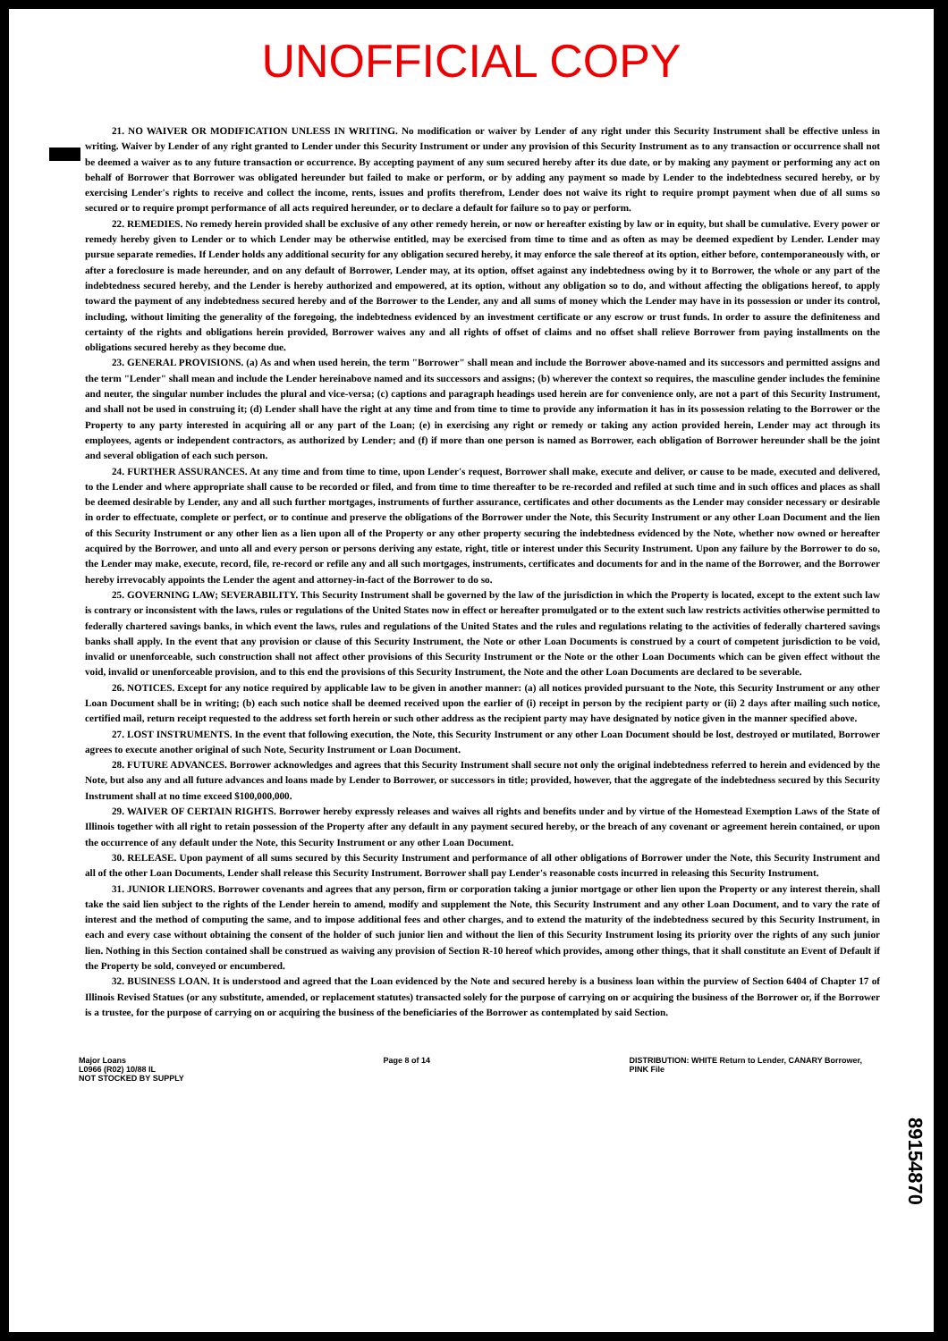UNOFFICIAL COPY
21. NO WAIVER OR MODIFICATION UNLESS IN WRITING. No modification or waiver by Lender of any right under this Security Instrument shall be effective unless in writing. Waiver by Lender of any right granted to Lender under this Security Instrument or under any provision of this Security Instrument as to any transaction or occurrence shall not be deemed a waiver as to any future transaction or occurrence. By accepting payment of any sum secured hereby after its due date, or by making any payment or performing any act on behalf of Borrower that Borrower was obligated hereunder but failed to make or perform, or by adding any payment so made by Lender to the indebtedness secured hereby, or by exercising Lender's rights to receive and collect the income, rents, issues and profits therefrom, Lender does not waive its right to require prompt payment when due of all sums so secured or to require prompt performance of all acts required hereunder, or to declare a default for failure so to pay or perform.
22. REMEDIES. No remedy herein provided shall be exclusive of any other remedy herein, or now or hereafter existing by law or in equity, but shall be cumulative. Every power or remedy hereby given to Lender or to which Lender may be otherwise entitled, may be exercised from time to time and as often as may be deemed expedient by Lender. Lender may pursue separate remedies. If Lender holds any additional security for any obligation secured hereby, it may enforce the sale thereof at its option, either before, contemporaneously with, or after a foreclosure is made hereunder, and on any default of Borrower, Lender may, at its option, offset against any indebtedness owing by it to Borrower, the whole or any part of the indebtedness secured hereby, and the Lender is hereby authorized and empowered, at its option, without any obligation so to do, and without affecting the obligations hereof, to apply toward the payment of any indebtedness secured hereby and of the Borrower to the Lender, any and all sums of money which the Lender may have in its possession or under its control, including, without limiting the generality of the foregoing, the indebtedness evidenced by an investment certificate or any escrow or trust funds. In order to assure the definiteness and certainty of the rights and obligations herein provided, Borrower waives any and all rights of offset of claims and no offset shall relieve Borrower from paying installments on the obligations secured hereby as they become due.
23. GENERAL PROVISIONS. (a) As and when used herein, the term "Borrower" shall mean and include the Borrower above-named and its successors and permitted assigns and the term "Lender" shall mean and include the Lender hereinabove named and its successors and assigns; (b) wherever the context so requires, the masculine gender includes the feminine and neuter, the singular number includes the plural and vice-versa; (c) captions and paragraph headings used herein are for convenience only, are not a part of this Security Instrument, and shall not be used in construing it; (d) Lender shall have the right at any time and from time to time to provide any information it has in its possession relating to the Borrower or the Property to any party interested in acquiring all or any part of the Loan; (e) in exercising any right or remedy or taking any action provided herein, Lender may act through its employees, agents or independent contractors, as authorized by Lender; and (f) if more than one person is named as Borrower, each obligation of Borrower hereunder shall be the joint and several obligation of each such person.
24. FURTHER ASSURANCES. At any time and from time to time, upon Lender's request, Borrower shall make, execute and deliver, or cause to be made, executed and delivered, to the Lender and where appropriate shall cause to be recorded or filed, and from time to time thereafter to be re-recorded and refiled at such time and in such offices and places as shall be deemed desirable by Lender, any and all such further mortgages, instruments of further assurance, certificates and other documents as the Lender may consider necessary or desirable in order to effectuate, complete or perfect, or to continue and preserve the obligations of the Borrower under the Note, this Security Instrument or any other Loan Document and the lien of this Security Instrument or any other lien as a lien upon all of the Property or any other property securing the indebtedness evidenced by the Note, whether now owned or hereafter acquired by the Borrower, and unto all and every person or persons deriving any estate, right, title or interest under this Security Instrument. Upon any failure by the Borrower to do so, the Lender may make, execute, record, file, re-record or refile any and all such mortgages, instruments, certificates and documents for and in the name of the Borrower, and the Borrower hereby irrevocably appoints the Lender the agent and attorney-in-fact of the Borrower to do so.
25. GOVERNING LAW; SEVERABILITY. This Security Instrument shall be governed by the law of the jurisdiction in which the Property is located, except to the extent such law is contrary or inconsistent with the laws, rules or regulations of the United States now in effect or hereafter promulgated or to the extent such law restricts activities otherwise permitted to federally chartered savings banks, in which event the laws, rules and regulations of the United States and the rules and regulations relating to the activities of federally chartered savings banks shall apply. In the event that any provision or clause of this Security Instrument, the Note or other Loan Documents is construed by a court of competent jurisdiction to be void, invalid or unenforceable, such construction shall not affect other provisions of this Security Instrument or the Note or the other Loan Documents which can be given effect without the void, invalid or unenforceable provision, and to this end the provisions of this Security Instrument, the Note and the other Loan Documents are declared to be severable.
26. NOTICES. Except for any notice required by applicable law to be given in another manner: (a) all notices provided pursuant to the Note, this Security Instrument or any other Loan Document shall be in writing; (b) each such notice shall be deemed received upon the earlier of (i) receipt in person by the recipient party or (ii) 2 days after mailing such notice, certified mail, return receipt requested to the address set forth herein or such other address as the recipient party may have designated by notice given in the manner specified above.
27. LOST INSTRUMENTS. In the event that following execution, the Note, this Security Instrument or any other Loan Document should be lost, destroyed or mutilated, Borrower agrees to execute another original of such Note, Security Instrument or Loan Document.
28. FUTURE ADVANCES. Borrower acknowledges and agrees that this Security Instrument shall secure not only the original indebtedness referred to herein and evidenced by the Note, but also any and all future advances and loans made by Lender to Borrower, or successors in title; provided, however, that the aggregate of the indebtedness secured by this Security Instrument shall at no time exceed $100,000,000.
29. WAIVER OF CERTAIN RIGHTS. Borrower hereby expressly releases and waives all rights and benefits under and by virtue of the Homestead Exemption Laws of the State of Illinois together with all right to retain possession of the Property after any default in any payment secured hereby, or the breach of any covenant or agreement herein contained, or upon the occurrence of any default under the Note, this Security Instrument or any other Loan Document.
30. RELEASE. Upon payment of all sums secured by this Security Instrument and performance of all other obligations of Borrower under the Note, this Security Instrument and all of the other Loan Documents, Lender shall release this Security Instrument. Borrower shall pay Lender's reasonable costs incurred in releasing this Security Instrument.
31. JUNIOR LIENORS. Borrower covenants and agrees that any person, firm or corporation taking a junior mortgage or other lien upon the Property or any interest therein, shall take the said lien subject to the rights of the Lender herein to amend, modify and supplement the Note, this Security Instrument and any other Loan Document, and to vary the rate of interest and the method of computing the same, and to impose additional fees and other charges, and to extend the maturity of the indebtedness secured by this Security Instrument, in each and every case without obtaining the consent of the holder of such junior lien and without the lien of this Security Instrument losing its priority over the rights of any such junior lien. Nothing in this Section contained shall be construed as waiving any provision of Section R-10 hereof which provides, among other things, that it shall constitute an Event of Default if the Property be sold, conveyed or encumbered.
32. BUSINESS LOAN. It is understood and agreed that the Loan evidenced by the Note and secured hereby is a business loan within the purview of Section 6404 of Chapter 17 of Illinois Revised Statues (or any substitute, amended, or replacement statutes) transacted solely for the purpose of carrying on or acquiring the business of the Borrower or, if the Borrower is a trustee, for the purpose of carrying on or acquiring the business of the beneficiaries of the Borrower as contemplated by said Section.
Major Loans
L0966 (R02) 10/88 IL
NOT STOCKED BY SUPPLY
Page 8 of 14 DISTRIBUTION: WHITE Return to Lender, CANARY Borrower,
PINK File
89154870